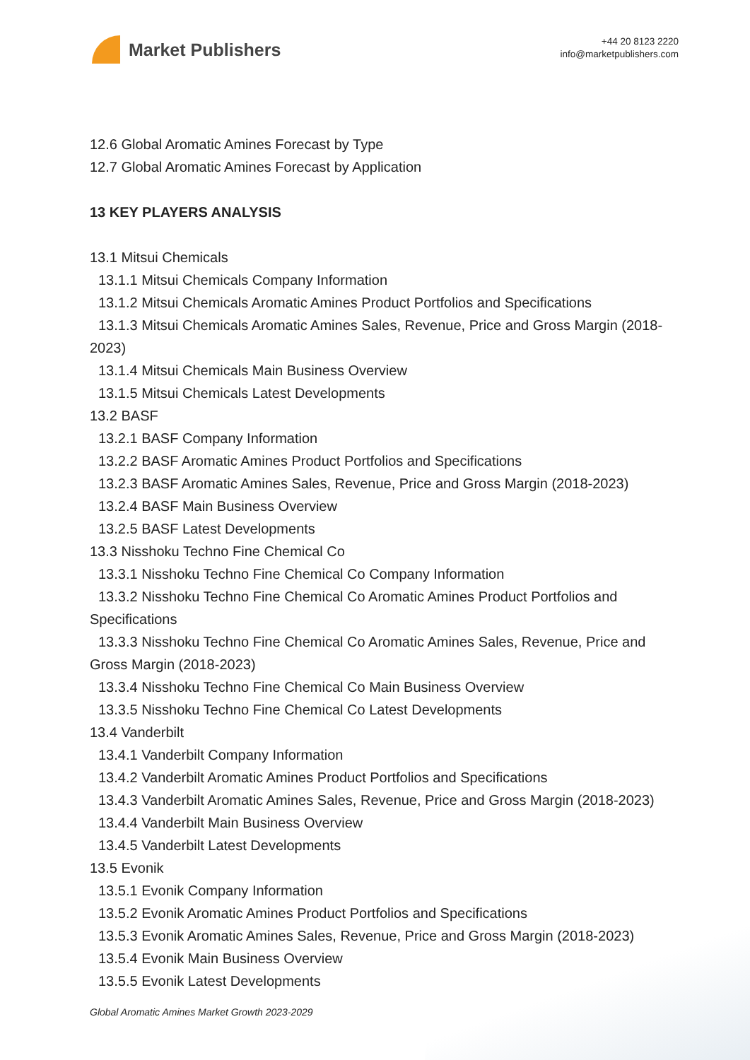Market Publishers
+44 20 8123 2220
info@marketpublishers.com
12.6 Global Aromatic Amines Forecast by Type
12.7 Global Aromatic Amines Forecast by Application
13 KEY PLAYERS ANALYSIS
13.1 Mitsui Chemicals
13.1.1 Mitsui Chemicals Company Information
13.1.2 Mitsui Chemicals Aromatic Amines Product Portfolios and Specifications
13.1.3 Mitsui Chemicals Aromatic Amines Sales, Revenue, Price and Gross Margin (2018-2023)
13.1.4 Mitsui Chemicals Main Business Overview
13.1.5 Mitsui Chemicals Latest Developments
13.2 BASF
13.2.1 BASF Company Information
13.2.2 BASF Aromatic Amines Product Portfolios and Specifications
13.2.3 BASF Aromatic Amines Sales, Revenue, Price and Gross Margin (2018-2023)
13.2.4 BASF Main Business Overview
13.2.5 BASF Latest Developments
13.3 Nisshoku Techno Fine Chemical Co
13.3.1 Nisshoku Techno Fine Chemical Co Company Information
13.3.2 Nisshoku Techno Fine Chemical Co Aromatic Amines Product Portfolios and Specifications
13.3.3 Nisshoku Techno Fine Chemical Co Aromatic Amines Sales, Revenue, Price and Gross Margin (2018-2023)
13.3.4 Nisshoku Techno Fine Chemical Co Main Business Overview
13.3.5 Nisshoku Techno Fine Chemical Co Latest Developments
13.4 Vanderbilt
13.4.1 Vanderbilt Company Information
13.4.2 Vanderbilt Aromatic Amines Product Portfolios and Specifications
13.4.3 Vanderbilt Aromatic Amines Sales, Revenue, Price and Gross Margin (2018-2023)
13.4.4 Vanderbilt Main Business Overview
13.4.5 Vanderbilt Latest Developments
13.5 Evonik
13.5.1 Evonik Company Information
13.5.2 Evonik Aromatic Amines Product Portfolios and Specifications
13.5.3 Evonik Aromatic Amines Sales, Revenue, Price and Gross Margin (2018-2023)
13.5.4 Evonik Main Business Overview
13.5.5 Evonik Latest Developments
Global Aromatic Amines Market Growth 2023-2029